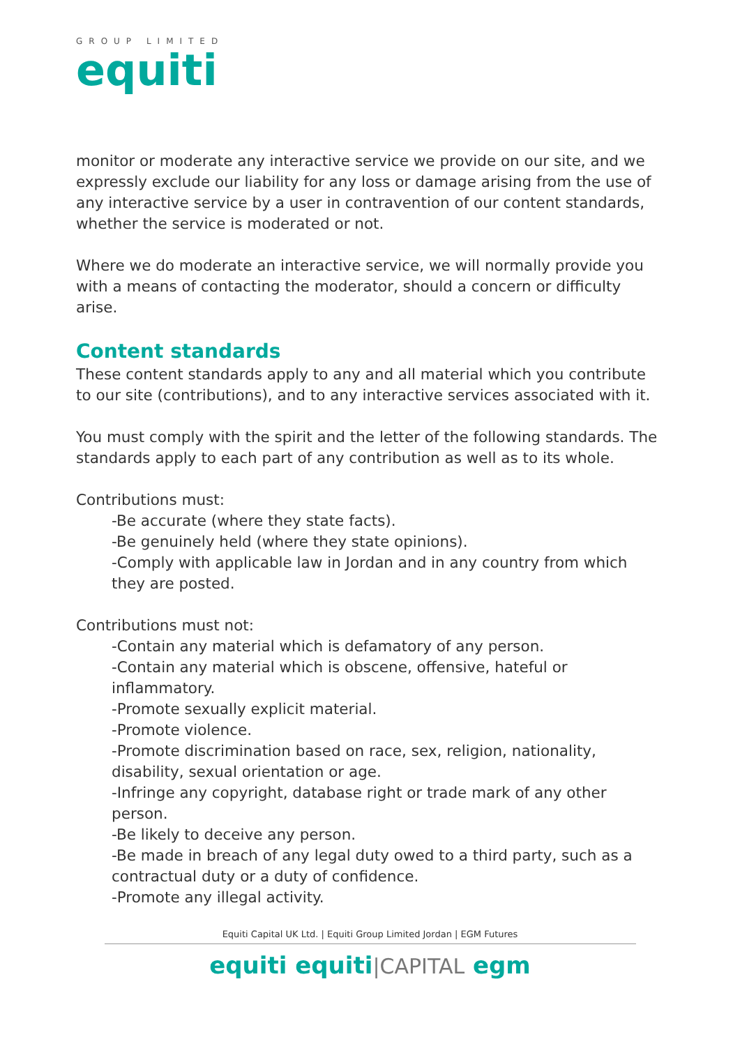GROUP LIMITED
equiti
monitor or moderate any interactive service we provide on our site, and we expressly exclude our liability for any loss or damage arising from the use of any interactive service by a user in contravention of our content standards, whether the service is moderated or not.
Where we do moderate an interactive service, we will normally provide you with a means of contacting the moderator, should a concern or difficulty arise.
Content standards
These content standards apply to any and all material which you contribute to our site (contributions), and to any interactive services associated with it.
You must comply with the spirit and the letter of the following standards. The standards apply to each part of any contribution as well as to its whole.
Contributions must:
-Be accurate (where they state facts).
-Be genuinely held (where they state opinions).
-Comply with applicable law in Jordan and in any country from which they are posted.
Contributions must not:
-Contain any material which is defamatory of any person.
-Contain any material which is obscene, offensive, hateful or inflammatory.
-Promote sexually explicit material.
-Promote violence.
-Promote discrimination based on race, sex, religion, nationality, disability, sexual orientation or age.
-Infringe any copyright, database right or trade mark of any other person.
-Be likely to deceive any person.
-Be made in breach of any legal duty owed to a third party, such as a contractual duty or a duty of confidence.
-Promote any illegal activity.
Equiti Capital UK Ltd. | Equiti Group Limited Jordan | EGM Futures
equiti equiti|CAPITAL egm